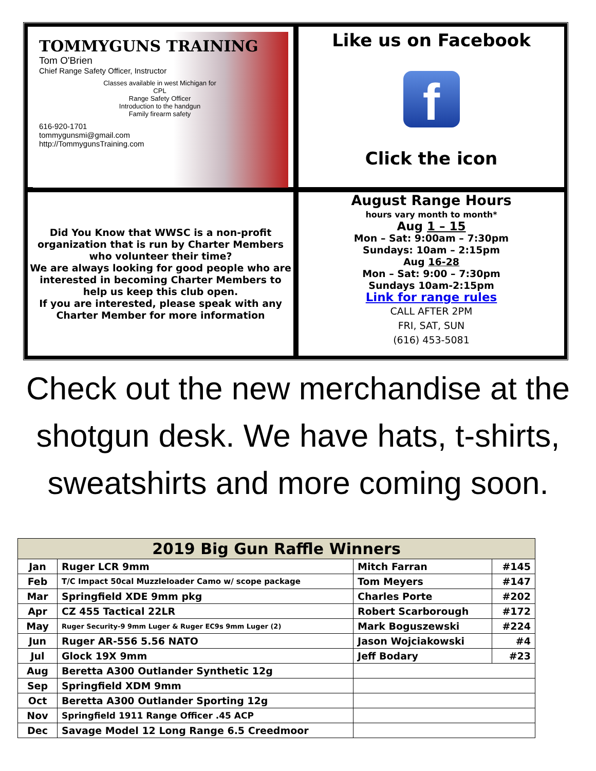TOMMYGUNS TRAINING
Tom O'Brien
Chief Range Safety Officer, Instructor
Classes available in west Michigan for
CPL
Range Safety Officer
Introduction to the handgun
Family firearm safety
616-920-1701
tommygunsmi@gmail.com
http://TommygunsTraining.com
Like us on Facebook
f
Click the icon
Did You Know that WWSC is a non-profit organization that is run by Charter Members who volunteer their time?
We are always looking for good people who are interested in becoming Charter Members to help us keep this club open.
If you are interested, please speak with any Charter Member for more information
August Range Hours
hours vary month to month*
Aug 1 – 15
Mon – Sat: 9:00am – 7:30pm
Sundays: 10am – 2:15pm
Aug 16-28
Mon – Sat: 9:00 – 7:30pm
Sundays 10am-2:15pm
Link for range rules
CALL AFTER 2PM
FRI, SAT, SUN
(616) 453-5081
Check out the new merchandise at the shotgun desk. We have hats, t-shirts, sweatshirts and more coming soon.
| 2019 Big Gun Raffle Winners | | | |
| --- | --- | --- | --- |
| Jan | Ruger LCR 9mm | Mitch Farran | #145 |
| Feb | T/C Impact 50cal Muzzleloader Camo w/ scope package | Tom Meyers | #147 |
| Mar | Springfield XDE 9mm pkg | Charles Porte | #202 |
| Apr | CZ 455 Tactical 22LR | Robert Scarborough | #172 |
| May | Ruger Security-9 9mm Luger & Ruger EC9s 9mm Luger (2) | Mark Boguszewski | #224 |
| Jun | Ruger AR-556 5.56 NATO | Jason Wojciakowski | #4 |
| Jul | Glock 19X 9mm | Jeff Bodary | #23 |
| Aug | Beretta A300 Outlander Synthetic 12g | | |
| Sep | Springfield XDM 9mm | | |
| Oct | Beretta A300 Outlander Sporting 12g | | |
| Nov | Springfield 1911 Range Officer .45 ACP | | |
| Dec | Savage Model 12 Long Range 6.5 Creedmoor | | |